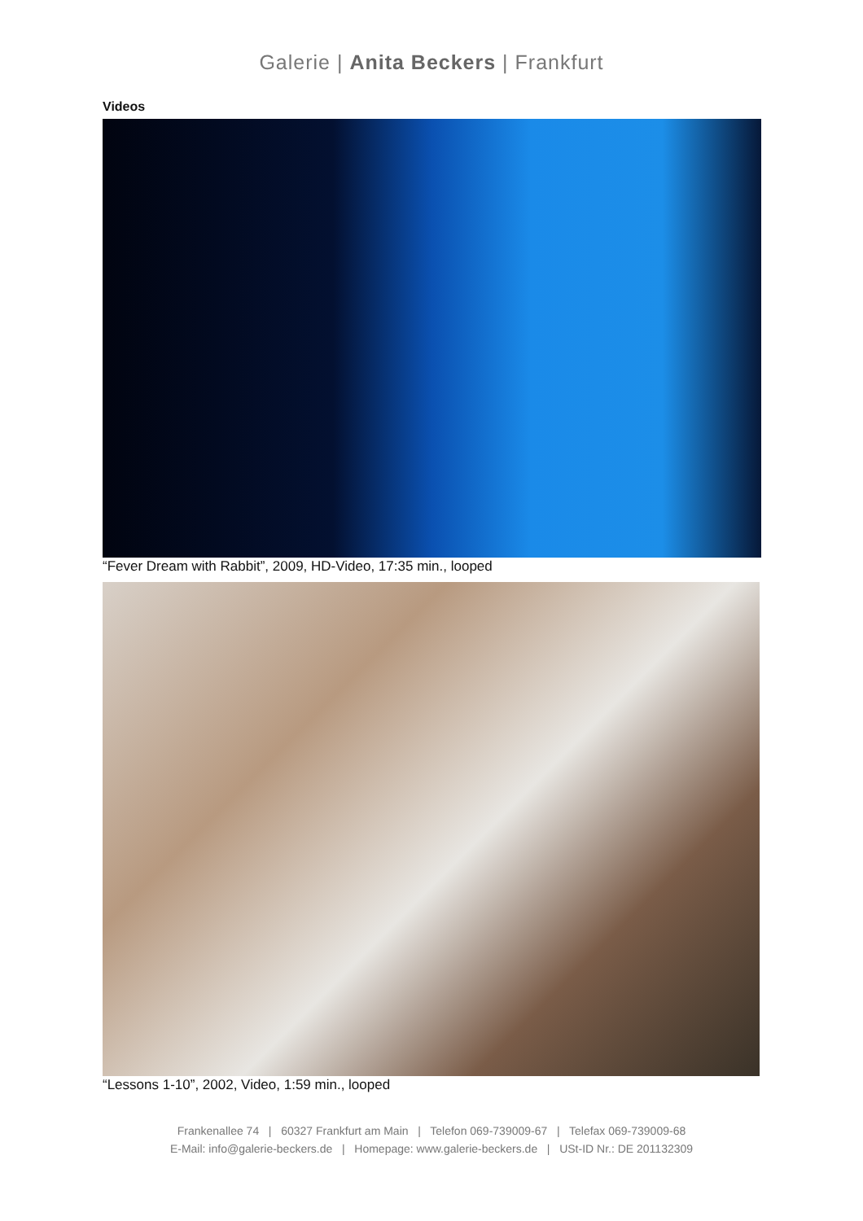Galerie | Anita Beckers | Frankfurt
Videos
“Fever Dream with Rabbit”, 2009, HD-Video, 17:35 min., looped
“Lessons 1-10”, 2002, Video, 1:59 min., looped
Frankenallee 74 | 60327 Frankfurt am Main | Telefon 069-739009-67 | Telefax 069-739009-68
E-Mail: info@galerie-beckers.de | Homepage: www.galerie-beckers.de | USt-ID Nr.: DE 201132309